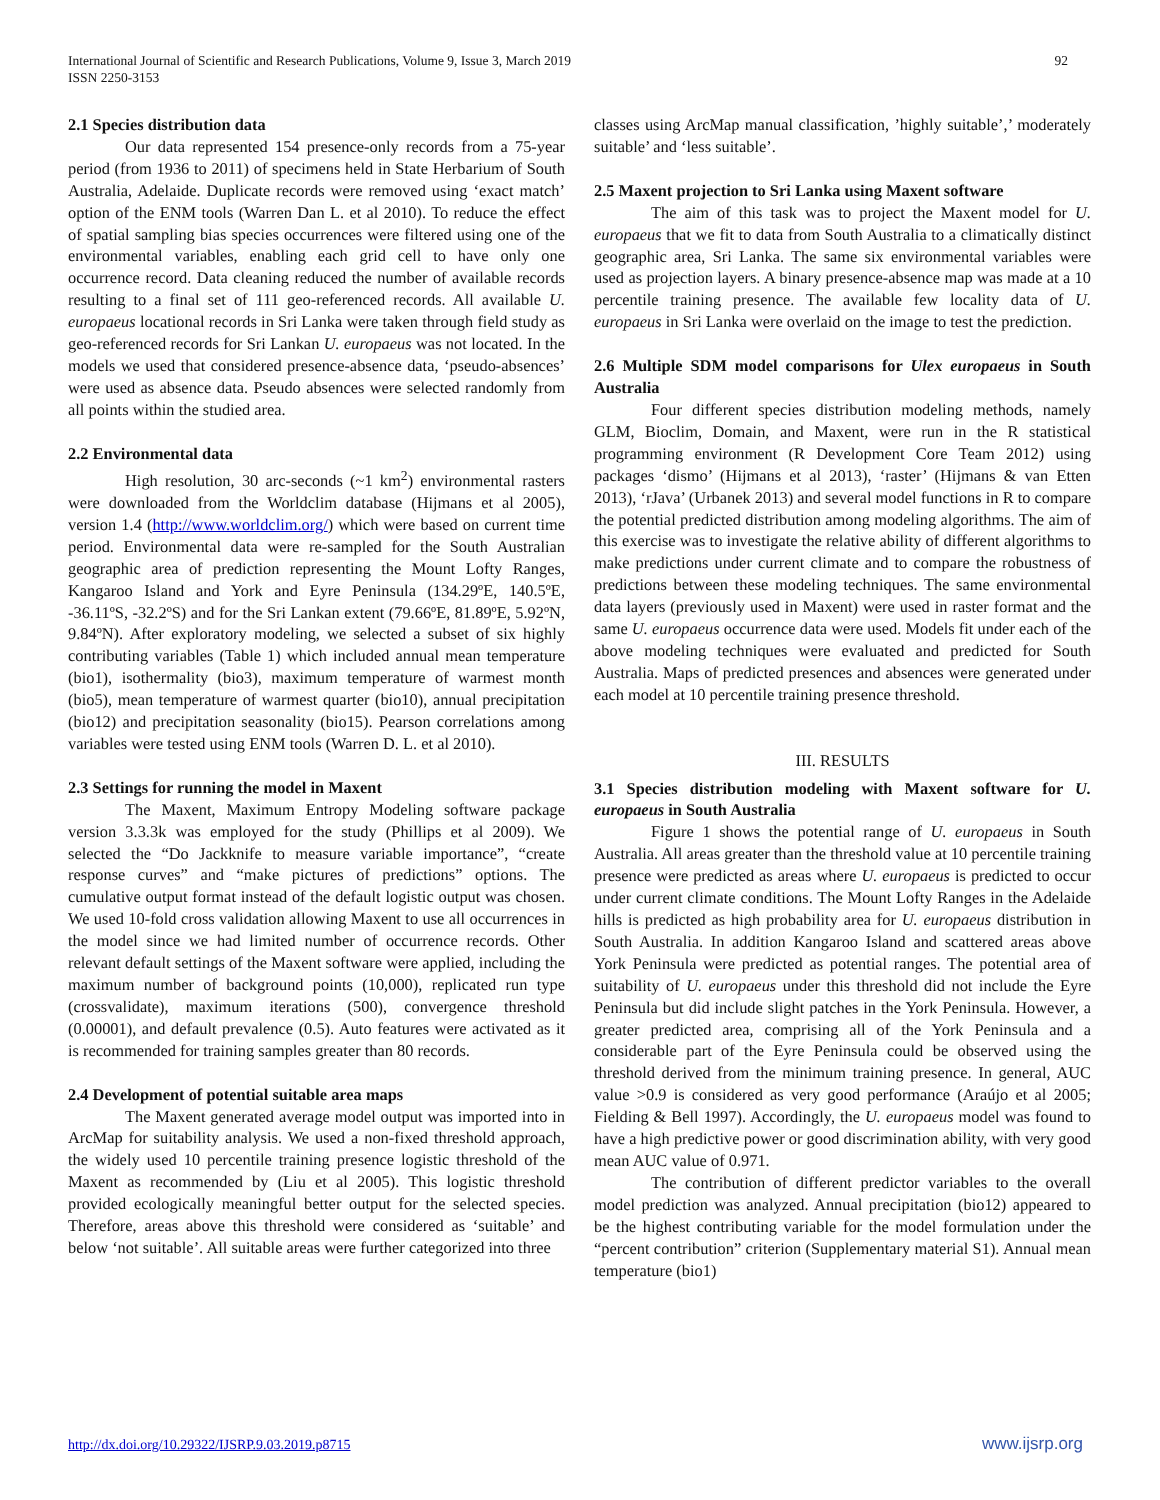International Journal of Scientific and Research Publications, Volume 9, Issue 3, March 2019
ISSN 2250-3153
92
2.1 Species distribution data
Our data represented 154 presence-only records from a 75-year period (from 1936 to 2011) of specimens held in State Herbarium of South Australia, Adelaide. Duplicate records were removed using ‘exact match’ option of the ENM tools (Warren Dan L. et al 2010). To reduce the effect of spatial sampling bias species occurrences were filtered using one of the environmental variables, enabling each grid cell to have only one occurrence record. Data cleaning reduced the number of available records resulting to a final set of 111 geo-referenced records. All available U. europaeus locational records in Sri Lanka were taken through field study as geo-referenced records for Sri Lankan U. europaeus was not located. In the models we used that considered presence-absence data, ‘pseudo-absences’ were used as absence data. Pseudo absences were selected randomly from all points within the studied area.
2.2 Environmental data
High resolution, 30 arc-seconds (~1 km<sup>2</sup>) environmental rasters were downloaded from the Worldclim database (Hijmans et al 2005), version 1.4 (http://www.worldclim.org/) which were based on current time period. Environmental data were re-sampled for the South Australian geographic area of prediction representing the Mount Lofty Ranges, Kangaroo Island and York and Eyre Peninsula (134.29ºE, 140.5ºE, -36.11ºS, -32.2ºS) and for the Sri Lankan extent (79.66ºE, 81.89ºE, 5.92ºN, 9.84ºN). After exploratory modeling, we selected a subset of six highly contributing variables (Table 1) which included annual mean temperature (bio1), isothermality (bio3), maximum temperature of warmest month (bio5), mean temperature of warmest quarter (bio10), annual precipitation (bio12) and precipitation seasonality (bio15). Pearson correlations among variables were tested using ENM tools (Warren D. L. et al 2010).
2.3 Settings for running the model in Maxent
The Maxent, Maximum Entropy Modeling software package version 3.3.3k was employed for the study (Phillips et al 2009). We selected the “Do Jackknife to measure variable importance”, “create response curves” and “make pictures of predictions” options. The cumulative output format instead of the default logistic output was chosen. We used 10-fold cross validation allowing Maxent to use all occurrences in the model since we had limited number of occurrence records. Other relevant default settings of the Maxent software were applied, including the maximum number of background points (10,000), replicated run type (crossvalidate), maximum iterations (500), convergence threshold (0.00001), and default prevalence (0.5). Auto features were activated as it is recommended for training samples greater than 80 records.
2.4 Development of potential suitable area maps
The Maxent generated average model output was imported into in ArcMap for suitability analysis. We used a non-fixed threshold approach, the widely used 10 percentile training presence logistic threshold of the Maxent as recommended by (Liu et al 2005). This logistic threshold provided ecologically meaningful better output for the selected species. Therefore, areas above this threshold were considered as ‘suitable’ and below ‘not suitable’. All suitable areas were further categorized into three
classes using ArcMap manual classification, ’highly suitable’,’ moderately suitable’ and ‘less suitable’.
2.5 Maxent projection to Sri Lanka using Maxent software
The aim of this task was to project the Maxent model for U. europaeus that we fit to data from South Australia to a climatically distinct geographic area, Sri Lanka. The same six environmental variables were used as projection layers. A binary presence-absence map was made at a 10 percentile training presence. The available few locality data of U. europaeus in Sri Lanka were overlaid on the image to test the prediction.
2.6 Multiple SDM model comparisons for Ulex europaeus in South Australia
Four different species distribution modeling methods, namely GLM, Bioclim, Domain, and Maxent, were run in the R statistical programming environment (R Development Core Team 2012) using packages ‘dismo’ (Hijmans et al 2013), ‘raster’ (Hijmans & van Etten 2013), ‘rJava’ (Urbanek 2013) and several model functions in R to compare the potential predicted distribution among modeling algorithms. The aim of this exercise was to investigate the relative ability of different algorithms to make predictions under current climate and to compare the robustness of predictions between these modeling techniques. The same environmental data layers (previously used in Maxent) were used in raster format and the same U. europaeus occurrence data were used. Models fit under each of the above modeling techniques were evaluated and predicted for South Australia. Maps of predicted presences and absences were generated under each model at 10 percentile training presence threshold.
III. RESULTS
3.1 Species distribution modeling with Maxent software for U. europaeus in South Australia
Figure 1 shows the potential range of U. europaeus in South Australia. All areas greater than the threshold value at 10 percentile training presence were predicted as areas where U. europaeus is predicted to occur under current climate conditions. The Mount Lofty Ranges in the Adelaide hills is predicted as high probability area for U. europaeus distribution in South Australia. In addition Kangaroo Island and scattered areas above York Peninsula were predicted as potential ranges. The potential area of suitability of U. europaeus under this threshold did not include the Eyre Peninsula but did include slight patches in the York Peninsula. However, a greater predicted area, comprising all of the York Peninsula and a considerable part of the Eyre Peninsula could be observed using the threshold derived from the minimum training presence. In general, AUC value >0.9 is considered as very good performance (Araújo et al 2005; Fielding & Bell 1997). Accordingly, the U. europaeus model was found to have a high predictive power or good discrimination ability, with very good mean AUC value of 0.971.
The contribution of different predictor variables to the overall model prediction was analyzed. Annual precipitation (bio12) appeared to be the highest contributing variable for the model formulation under the “percent contribution” criterion (Supplementary material S1). Annual mean temperature (bio1)
http://dx.doi.org/10.29322/IJSRP.9.03.2019.p8715 www.ijsrp.org